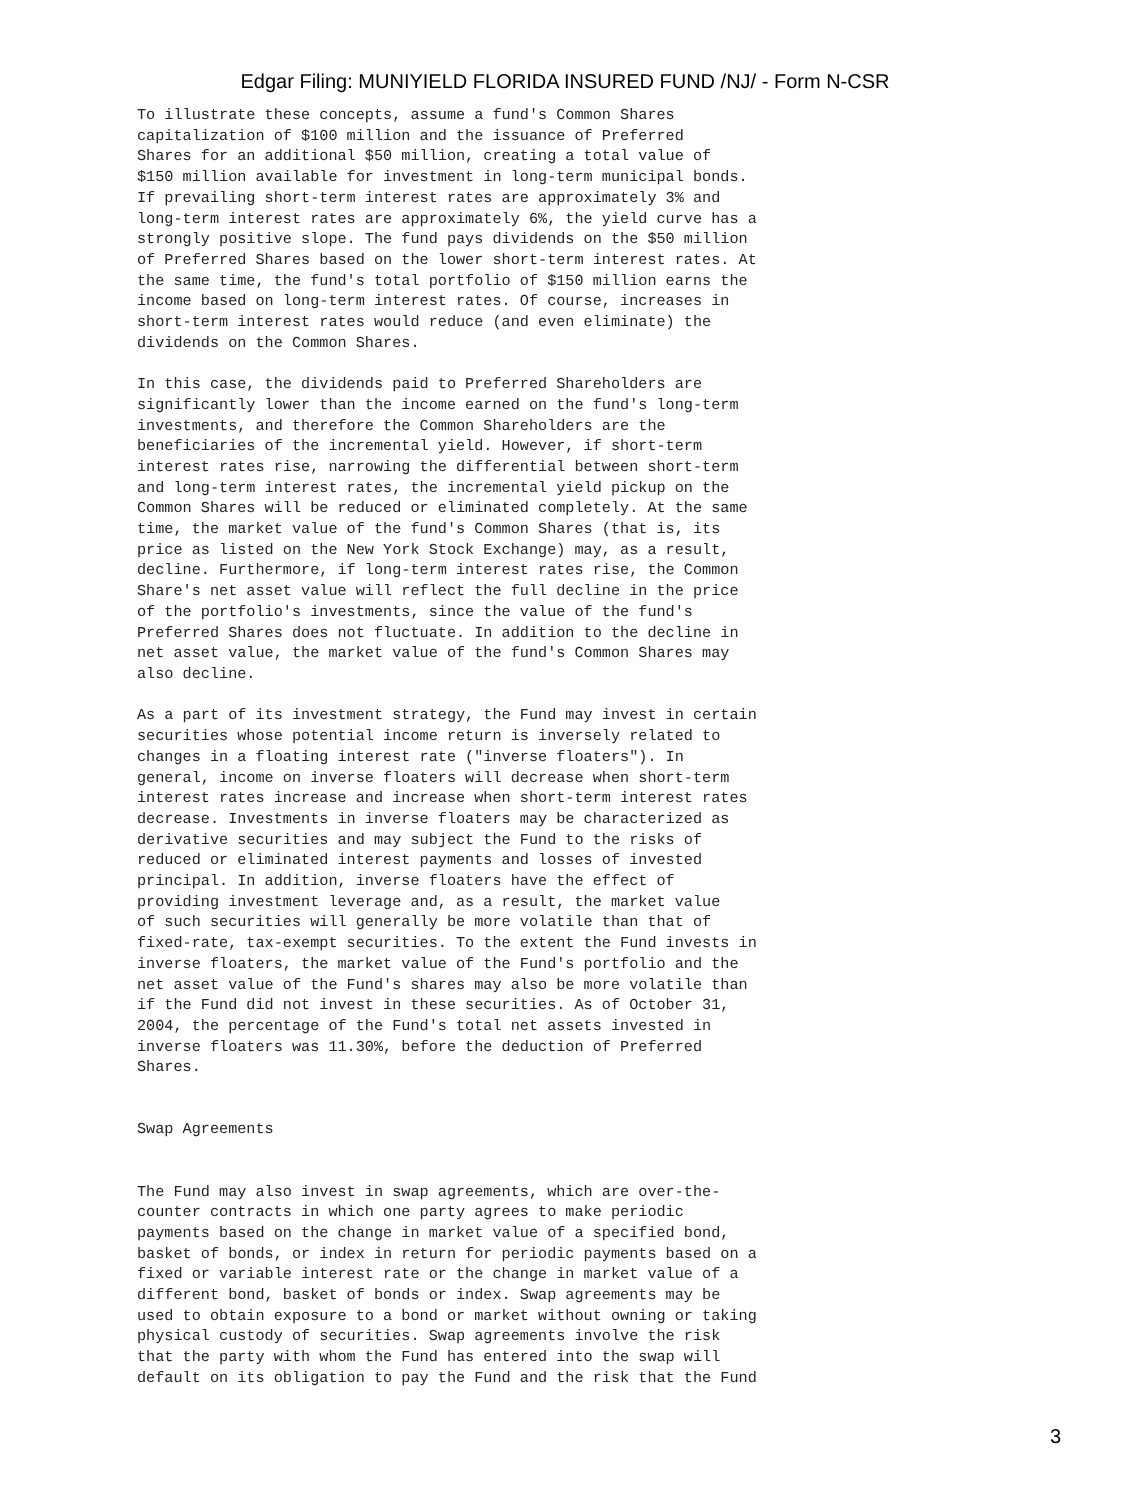Edgar Filing: MUNIYIELD FLORIDA INSURED FUND /NJ/ - Form N-CSR
To illustrate these concepts, assume a fund's Common Shares
capitalization of $100 million and the issuance of Preferred
Shares for an additional $50 million, creating a total value of
$150 million available for investment in long-term municipal bonds.
If prevailing short-term interest rates are approximately 3% and
long-term interest rates are approximately 6%, the yield curve has a
strongly positive slope. The fund pays dividends on the $50 million
of Preferred Shares based on the lower short-term interest rates. At
the same time, the fund's total portfolio of $150 million earns the
income based on long-term interest rates. Of course, increases in
short-term interest rates would reduce (and even eliminate) the
dividends on the Common Shares.

In this case, the dividends paid to Preferred Shareholders are
significantly lower than the income earned on the fund's long-term
investments, and therefore the Common Shareholders are the
beneficiaries of the incremental yield. However, if short-term
interest rates rise, narrowing the differential between short-term
and long-term interest rates, the incremental yield pickup on the
Common Shares will be reduced or eliminated completely. At the same
time, the market value of the fund's Common Shares (that is, its
price as listed on the New York Stock Exchange) may, as a result,
decline. Furthermore, if long-term interest rates rise, the Common
Share's net asset value will reflect the full decline in the price
of the portfolio's investments, since the value of the fund's
Preferred Shares does not fluctuate. In addition to the decline in
net asset value, the market value of the fund's Common Shares may
also decline.

As a part of its investment strategy, the Fund may invest in certain
securities whose potential income return is inversely related to
changes in a floating interest rate ("inverse floaters"). In
general, income on inverse floaters will decrease when short-term
interest rates increase and increase when short-term interest rates
decrease. Investments in inverse floaters may be characterized as
derivative securities and may subject the Fund to the risks of
reduced or eliminated interest payments and losses of invested
principal. In addition, inverse floaters have the effect of
providing investment leverage and, as a result, the market value
of such securities will generally be more volatile than that of
fixed-rate, tax-exempt securities. To the extent the Fund invests in
inverse floaters, the market value of the Fund's portfolio and the
net asset value of the Fund's shares may also be more volatile than
if the Fund did not invest in these securities. As of October 31,
2004, the percentage of the Fund's total net assets invested in
inverse floaters was 11.30%, before the deduction of Preferred
Shares.


Swap Agreements


The Fund may also invest in swap agreements, which are over-the-
counter contracts in which one party agrees to make periodic
payments based on the change in market value of a specified bond,
basket of bonds, or index in return for periodic payments based on a
fixed or variable interest rate or the change in market value of a
different bond, basket of bonds or index. Swap agreements may be
used to obtain exposure to a bond or market without owning or taking
physical custody of securities. Swap agreements involve the risk
that the party with whom the Fund has entered into the swap will
default on its obligation to pay the Fund and the risk that the Fund
3